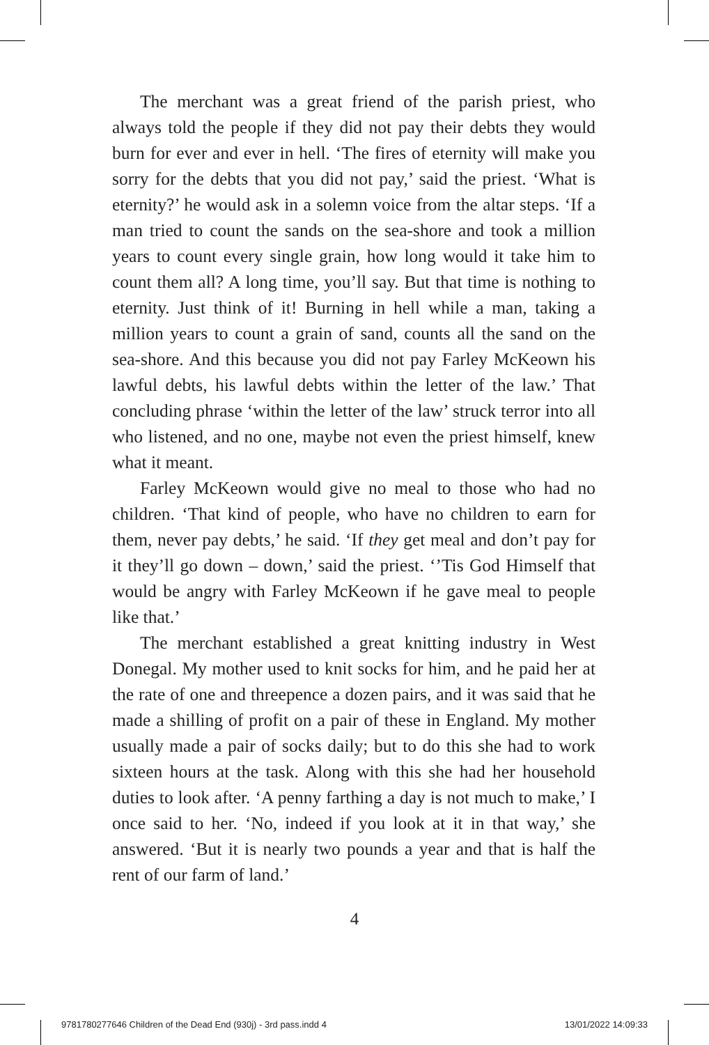The merchant was a great friend of the parish priest, who always told the people if they did not pay their debts they would burn for ever and ever in hell. ‘The fires of eternity will make you sorry for the debts that you did not pay,’ said the priest. ‘What is eternity?’ he would ask in a solemn voice from the altar steps. ‘If a man tried to count the sands on the sea-shore and took a million years to count every single grain, how long would it take him to count them all? A long time, you’ll say. But that time is nothing to eternity. Just think of it! Burning in hell while a man, taking a million years to count a grain of sand, counts all the sand on the sea-shore. And this because you did not pay Farley McKeown his lawful debts, his lawful debts within the letter of the law.’ That concluding phrase ‘within the letter of the law’ struck terror into all who listened, and no one, maybe not even the priest himself, knew what it meant.
Farley McKeown would give no meal to those who had no children. ‘That kind of people, who have no children to earn for them, never pay debts,’ he said. ‘If they get meal and don’t pay for it they’ll go down – down,’ said the priest. ‘’Tis God Himself that would be angry with Farley McKeown if he gave meal to people like that.’
The merchant established a great knitting industry in West Donegal. My mother used to knit socks for him, and he paid her at the rate of one and threepence a dozen pairs, and it was said that he made a shilling of profit on a pair of these in England. My mother usually made a pair of socks daily; but to do this she had to work sixteen hours at the task. Along with this she had her household duties to look after. ‘A penny farthing a day is not much to make,’ I once said to her. ‘No, indeed if you look at it in that way,’ she answered. ‘But it is nearly two pounds a year and that is half the rent of our farm of land.’
4
9781780277646 Children of the Dead End (930j) - 3rd pass.indd 4 13/01/2022 14:09:33